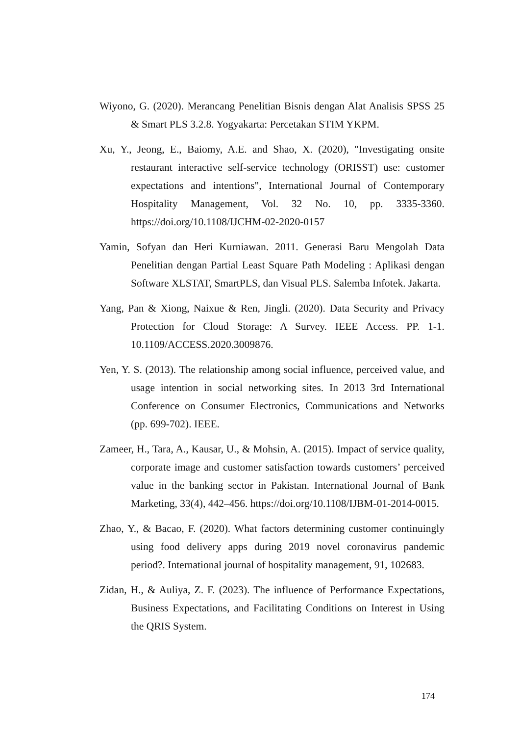Wiyono, G. (2020). Merancang Penelitian Bisnis dengan Alat Analisis SPSS 25 & Smart PLS 3.2.8. Yogyakarta: Percetakan STIM YKPM.
Xu, Y., Jeong, E., Baiomy, A.E. and Shao, X. (2020), "Investigating onsite restaurant interactive self-service technology (ORISST) use: customer expectations and intentions", International Journal of Contemporary Hospitality Management, Vol. 32 No. 10, pp. 3335-3360. https://doi.org/10.1108/IJCHM-02-2020-0157
Yamin, Sofyan dan Heri Kurniawan. 2011. Generasi Baru Mengolah Data Penelitian dengan Partial Least Square Path Modeling : Aplikasi dengan Software XLSTAT, SmartPLS, dan Visual PLS. Salemba Infotek. Jakarta.
Yang, Pan & Xiong, Naixue & Ren, Jingli. (2020). Data Security and Privacy Protection for Cloud Storage: A Survey. IEEE Access. PP. 1-1. 10.1109/ACCESS.2020.3009876.
Yen, Y. S. (2013). The relationship among social influence, perceived value, and usage intention in social networking sites. In 2013 3rd International Conference on Consumer Electronics, Communications and Networks (pp. 699-702). IEEE.
Zameer, H., Tara, A., Kausar, U., & Mohsin, A. (2015). Impact of service quality, corporate image and customer satisfaction towards customers’ perceived value in the banking sector in Pakistan. International Journal of Bank Marketing, 33(4), 442–456. https://doi.org/10.1108/IJBM-01-2014-0015.
Zhao, Y., & Bacao, F. (2020). What factors determining customer continuingly using food delivery apps during 2019 novel coronavirus pandemic period?. International journal of hospitality management, 91, 102683.
Zidan, H., & Auliya, Z. F. (2023). The influence of Performance Expectations, Business Expectations, and Facilitating Conditions on Interest in Using the QRIS System.
174